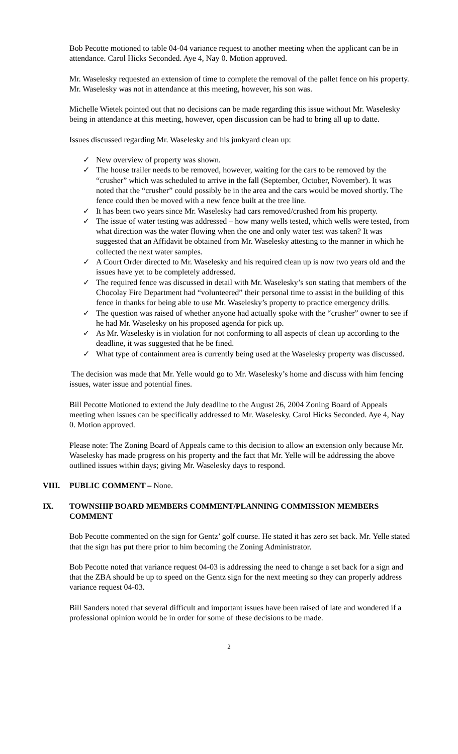Bob Pecotte motioned to table 04-04 variance request to another meeting when the applicant can be in attendance. Carol Hicks Seconded. Aye 4, Nay 0. Motion approved.
Mr. Waselesky requested an extension of time to complete the removal of the pallet fence on his property. Mr. Waselesky was not in attendance at this meeting, however, his son was.
Michelle Wietek pointed out that no decisions can be made regarding this issue without Mr. Waselesky being in attendance at this meeting, however, open discussion can be had to bring all up to datte.
Issues discussed regarding Mr. Waselesky and his junkyard clean up:
✓ New overview of property was shown.
✓ The house trailer needs to be removed, however, waiting for the cars to be removed by the “crusher” which was scheduled to arrive in the fall (September, October, November). It was noted that the “crusher” could possibly be in the area and the cars would be moved shortly. The fence could then be moved with a new fence built at the tree line.
✓ It has been two years since Mr. Waselesky had cars removed/crushed from his property.
✓ The issue of water testing was addressed – how many wells tested, which wells were tested, from what direction was the water flowing when the one and only water test was taken? It was suggested that an Affidavit be obtained from Mr. Waselesky attesting to the manner in which he collected the next water samples.
✓ A Court Order directed to Mr. Waselesky and his required clean up is now two years old and the issues have yet to be completely addressed.
✓ The required fence was discussed in detail with Mr. Waselesky’s son stating that members of the Chocolay Fire Department had “volunteered” their personal time to assist in the building of this fence in thanks for being able to use Mr. Waselesky’s property to practice emergency drills.
✓ The question was raised of whether anyone had actually spoke with the “crusher” owner to see if he had Mr. Waselesky on his proposed agenda for pick up.
✓ As Mr. Waselesky is in violation for not conforming to all aspects of clean up according to the deadline, it was suggested that he be fined.
✓ What type of containment area is currently being used at the Waselesky property was discussed.
The decision was made that Mr. Yelle would go to Mr. Waselesky’s home and discuss with him fencing issues, water issue and potential fines.
Bill Pecotte Motioned to extend the July deadline to the August 26, 2004 Zoning Board of Appeals meeting when issues can be specifically addressed to Mr. Waselesky. Carol Hicks Seconded. Aye 4, Nay 0. Motion approved.
Please note: The Zoning Board of Appeals came to this decision to allow an extension only because Mr. Waselesky has made progress on his property and the fact that Mr. Yelle will be addressing the above outlined issues within days; giving Mr. Waselesky days to respond.
VIII. PUBLIC COMMENT – None.
IX. TOWNSHIP BOARD MEMBERS COMMENT/PLANNING COMMISSION MEMBERS COMMENT
Bob Pecotte commented on the sign for Gentz’ golf course. He stated it has zero set back. Mr. Yelle stated that the sign has put there prior to him becoming the Zoning Administrator.
Bob Pecotte noted that variance request 04-03 is addressing the need to change a set back for a sign and that the ZBA should be up to speed on the Gentz sign for the next meeting so they can properly address variance request 04-03.
Bill Sanders noted that several difficult and important issues have been raised of late and wondered if a professional opinion would be in order for some of these decisions to be made.
2